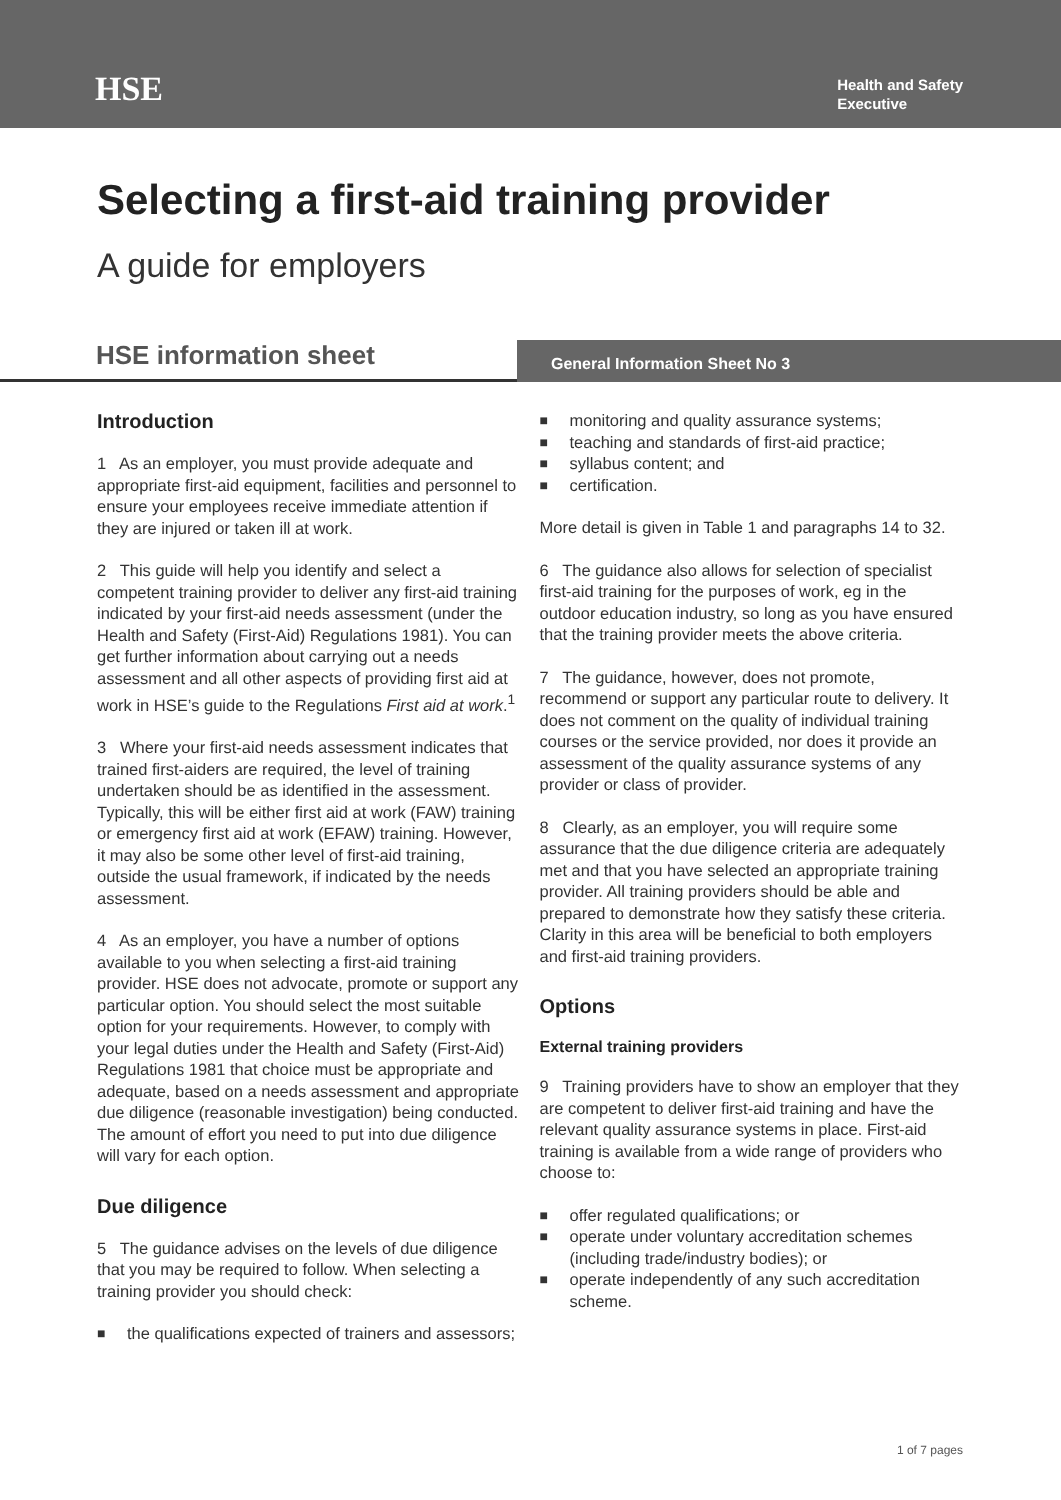HSE
Health and Safety
Executive
Selecting a first-aid training provider
A guide for employers
HSE information sheet
General Information Sheet No 3
Introduction
1 As an employer, you must provide adequate and appropriate first-aid equipment, facilities and personnel to ensure your employees receive immediate attention if they are injured or taken ill at work.
2 This guide will help you identify and select a competent training provider to deliver any first-aid training indicated by your first-aid needs assessment (under the Health and Safety (First-Aid) Regulations 1981). You can get further information about carrying out a needs assessment and all other aspects of providing first aid at work in HSE’s guide to the Regulations First aid at work.<sup>1</sup>
3 Where your first-aid needs assessment indicates that trained first-aiders are required, the level of training undertaken should be as identified in the assessment. Typically, this will be either first aid at work (FAW) training or emergency first aid at work (EFAW) training. However, it may also be some other level of first-aid training, outside the usual framework, if indicated by the needs assessment.
4 As an employer, you have a number of options available to you when selecting a first-aid training provider. HSE does not advocate, promote or support any particular option. You should select the most suitable option for your requirements. However, to comply with your legal duties under the Health and Safety (First-Aid) Regulations 1981 that choice must be appropriate and adequate, based on a needs assessment and appropriate due diligence (reasonable investigation) being conducted. The amount of effort you need to put into due diligence will vary for each option.
Due diligence
5 The guidance advises on the levels of due diligence that you may be required to follow. When selecting a training provider you should check:
■ the qualifications expected of trainers and assessors;
■ monitoring and quality assurance systems;
■ teaching and standards of first-aid practice;
■ syllabus content; and
■ certification.
More detail is given in Table 1 and paragraphs 14 to 32.
6 The guidance also allows for selection of specialist first-aid training for the purposes of work, eg in the outdoor education industry, so long as you have ensured that the training provider meets the above criteria.
7 The guidance, however, does not promote, recommend or support any particular route to delivery. It does not comment on the quality of individual training courses or the service provided, nor does it provide an assessment of the quality assurance systems of any provider or class of provider.
8 Clearly, as an employer, you will require some assurance that the due diligence criteria are adequately met and that you have selected an appropriate training provider. All training providers should be able and prepared to demonstrate how they satisfy these criteria. Clarity in this area will be beneficial to both employers and first-aid training providers.
Options
External training providers
9 Training providers have to show an employer that they are competent to deliver first-aid training and have the relevant quality assurance systems in place. First-aid training is available from a wide range of providers who choose to:
■ offer regulated qualifications; or
■ operate under voluntary accreditation schemes (including trade/industry bodies); or
■ operate independently of any such accreditation scheme.
1 of 7 pages